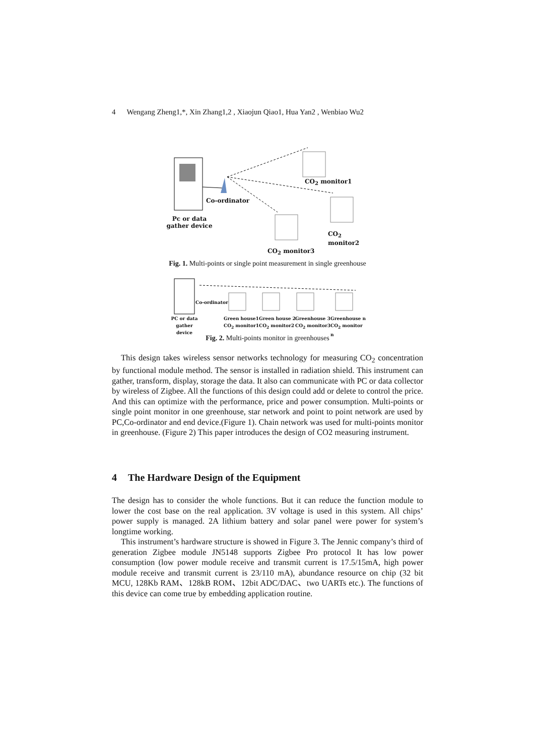4 Wengang Zheng1,*, Xin Zhang1,2 , Xiaojun Qiao1, Hua Yan2 , Wenbiao Wu2
CO<sub>2</sub> monitor1
Co-ordinator
CO<sub>2</sub> monitor2
Pc or data gather device
CO<sub>2</sub> monitor3
Fig. 1. Multi-points or single point measurement in single greenhouse
Co-ordinator
PC or data gather device
Green house1
CO<sub>2</sub> monitor1
Green house 2
CO<sub>2</sub> monitor2
Greenhouse 3
CO<sub>2</sub> monitor3
Greenhouse n
CO<sub>2</sub> monitor n
Fig. 2. Multi-points monitor in greenhouses
This design takes wireless sensor networks technology for measuring CO<sub>2</sub> concentration by functional module method. The sensor is installed in radiation shield. This instrument can gather, transform, display, storage the data. It also can communicate with PC or data collector by wireless of Zigbee. All the functions of this design could add or delete to control the price. And this can optimize with the performance, price and power consumption. Multi-points or single point monitor in one greenhouse, star network and point to point network are used by PC,Co-ordinator and end device.(Figure 1). Chain network was used for multi-points monitor in greenhouse. (Figure 2) This paper introduces the design of CO2 measuring instrument.
4 The Hardware Design of the Equipment
The design has to consider the whole functions. But it can reduce the function module to lower the cost base on the real application. 3V voltage is used in this system. All chips’ power supply is managed. 2A lithium battery and solar panel were power for system’s longtime working.
This instrument’s hardware structure is showed in Figure 3. The Jennic company’s third of generation Zigbee module JN5148 supports Zigbee Pro protocol It has low power consumption (low power module receive and transmit current is 17.5/15mA, high power module receive and transmit current is 23/110 mA), abundance resource on chip (32 bit MCU, 128Kb RAM、128kB ROM、12bit ADC/DAC、two UARTs etc.). The functions of this device can come true by embedding application routine.